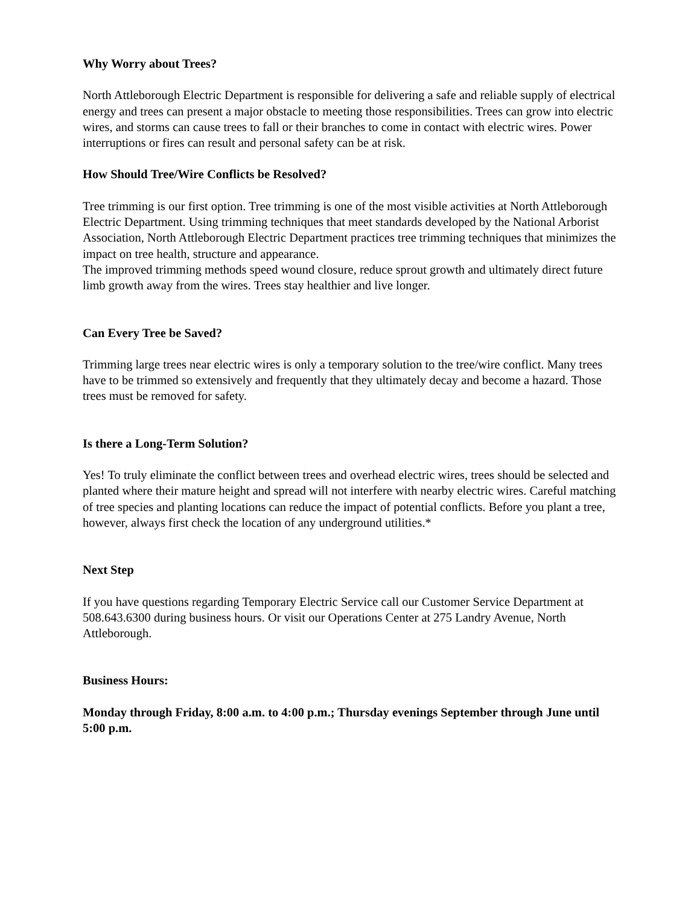Why Worry about Trees?
North Attleborough Electric Department is responsible for delivering a safe and reliable supply of electrical energy and trees can present a major obstacle to meeting those responsibilities. Trees can grow into electric wires, and storms can cause trees to fall or their branches to come in contact with electric wires. Power interruptions or fires can result and personal safety can be at risk.
How Should Tree/Wire Conflicts be Resolved?
Tree trimming is our first option. Tree trimming is one of the most visible activities at North Attleborough Electric Department. Using trimming techniques that meet standards developed by the National Arborist Association, North Attleborough Electric Department practices tree trimming techniques that minimizes the impact on tree health, structure and appearance.
The improved trimming methods speed wound closure, reduce sprout growth and ultimately direct future limb growth away from the wires. Trees stay healthier and live longer.
Can Every Tree be Saved?
Trimming large trees near electric wires is only a temporary solution to the tree/wire conflict. Many trees have to be trimmed so extensively and frequently that they ultimately decay and become a hazard. Those trees must be removed for safety.
Is there a Long-Term Solution?
Yes! To truly eliminate the conflict between trees and overhead electric wires, trees should be selected and planted where their mature height and spread will not interfere with nearby electric wires. Careful matching of tree species and planting locations can reduce the impact of potential conflicts. Before you plant a tree, however, always first check the location of any underground utilities.*
Next Step
If you have questions regarding Temporary Electric Service call our Customer Service Department at 508.643.6300 during business hours. Or visit our Operations Center at 275 Landry Avenue, North Attleborough.
Business Hours:
Monday through Friday, 8:00 a.m. to 4:00 p.m.; Thursday evenings September through June until 5:00 p.m.